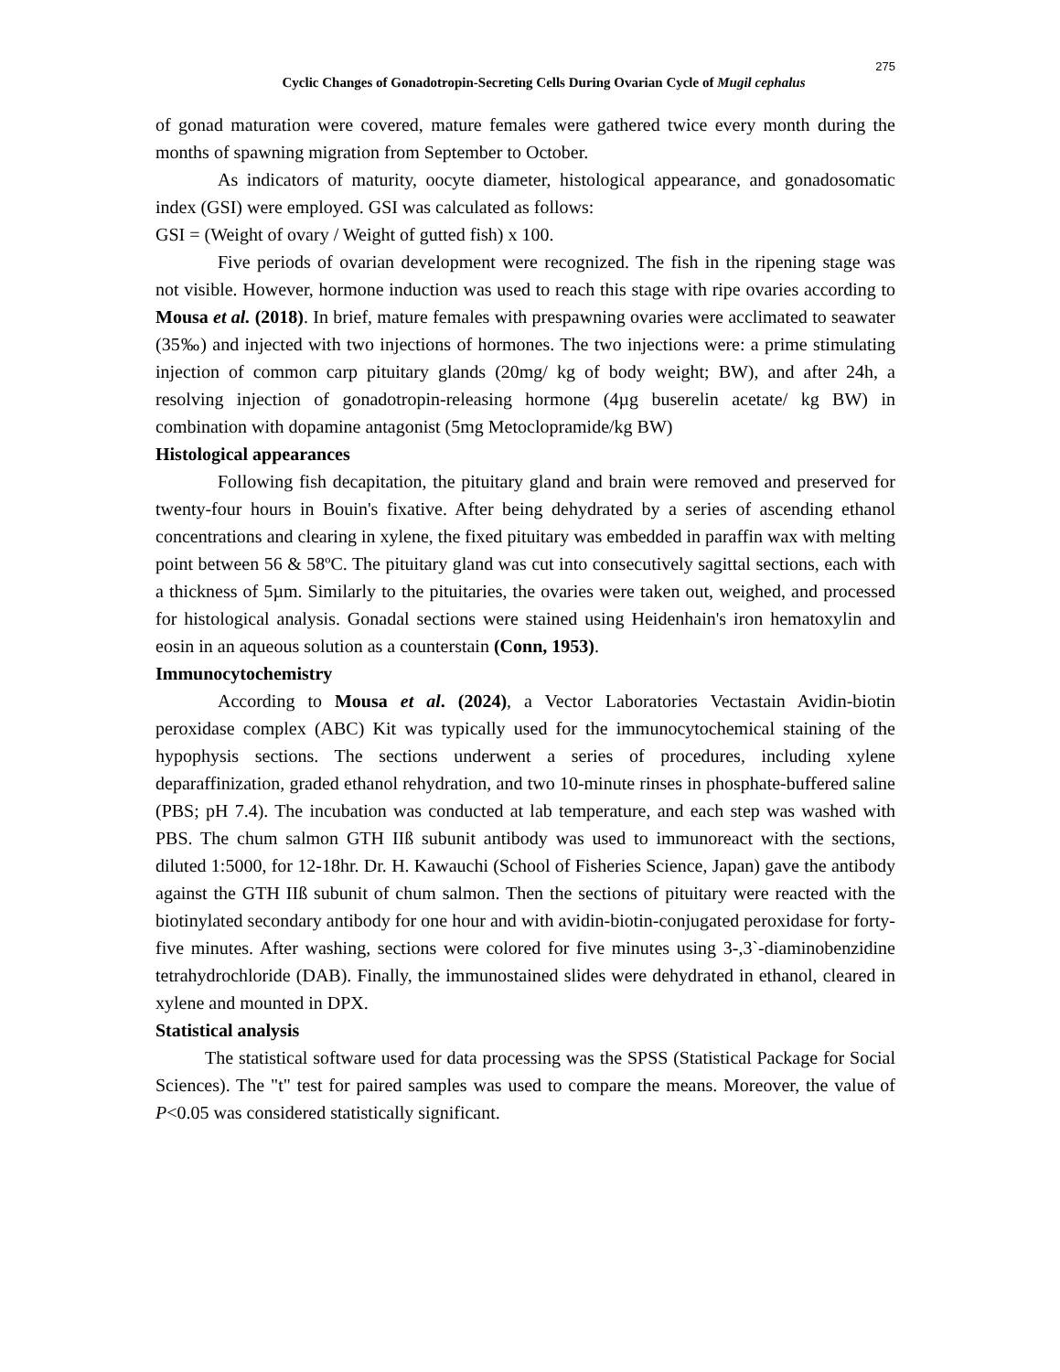275
Cyclic Changes of Gonadotropin-Secreting Cells During Ovarian Cycle of Mugil cephalus
of gonad maturation were covered, mature females were gathered twice every month during the months of spawning migration from September to October.
As indicators of maturity, oocyte diameter, histological appearance, and gonadosomatic index (GSI) were employed. GSI was calculated as follows:
GSI = (Weight of ovary / Weight of gutted fish) x 100.
Five periods of ovarian development were recognized. The fish in the ripening stage was not visible. However, hormone induction was used to reach this stage with ripe ovaries according to Mousa et al. (2018). In brief, mature females with prespawning ovaries were acclimated to seawater (35‰) and injected with two injections of hormones. The two injections were: a prime stimulating injection of common carp pituitary glands (20mg/ kg of body weight; BW), and after 24h, a resolving injection of gonadotropin-releasing hormone (4µg buserelin acetate/ kg BW) in combination with dopamine antagonist (5mg Metoclopramide/kg BW)
Histological appearances
Following fish decapitation, the pituitary gland and brain were removed and preserved for twenty-four hours in Bouin's fixative. After being dehydrated by a series of ascending ethanol concentrations and clearing in xylene, the fixed pituitary was embedded in paraffin wax with melting point between 56 & 58ºC. The pituitary gland was cut into consecutively sagittal sections, each with a thickness of 5µm. Similarly to the pituitaries, the ovaries were taken out, weighed, and processed for histological analysis. Gonadal sections were stained using Heidenhain's iron hematoxylin and eosin in an aqueous solution as a counterstain (Conn, 1953).
Immunocytochemistry
According to Mousa et al. (2024), a Vector Laboratories Vectastain Avidin-biotin peroxidase complex (ABC) Kit was typically used for the immunocytochemical staining of the hypophysis sections. The sections underwent a series of procedures, including xylene deparaffinization, graded ethanol rehydration, and two 10-minute rinses in phosphate-buffered saline (PBS; pH 7.4). The incubation was conducted at lab temperature, and each step was washed with PBS. The chum salmon GTH IIß subunit antibody was used to immunoreact with the sections, diluted 1:5000, for 12-18hr. Dr. H. Kawauchi (School of Fisheries Science, Japan) gave the antibody against the GTH IIß subunit of chum salmon. Then the sections of pituitary were reacted with the biotinylated secondary antibody for one hour and with avidin-biotin-conjugated peroxidase for forty-five minutes. After washing, sections were colored for five minutes using 3-,3`-diaminobenzidine tetrahydrochloride (DAB). Finally, the immunostained slides were dehydrated in ethanol, cleared in xylene and mounted in DPX.
Statistical analysis
The statistical software used for data processing was the SPSS (Statistical Package for Social Sciences). The "t" test for paired samples was used to compare the means. Moreover, the value of P<0.05 was considered statistically significant.